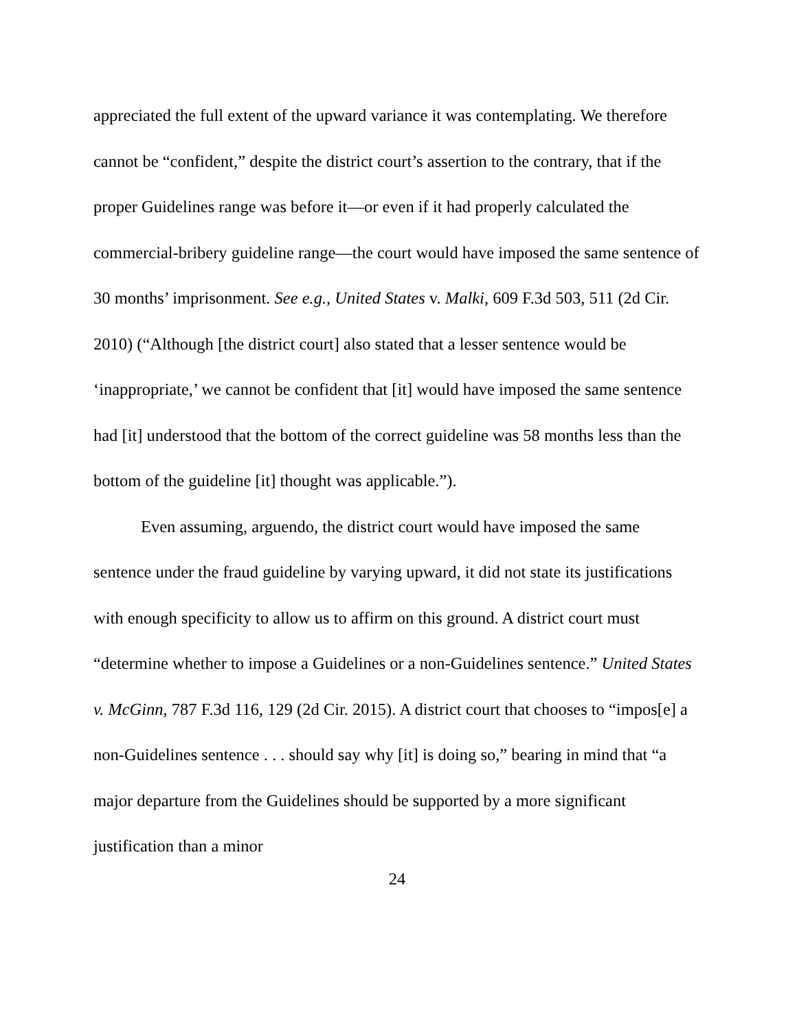appreciated the full extent of the upward variance it was contemplating. We therefore cannot be “confident,” despite the district court’s assertion to the contrary, that if the proper Guidelines range was before it—or even if it had properly calculated the commercial-bribery guideline range—the court would have imposed the same sentence of 30 months’ imprisonment. See e.g., United States v. Malki, 609 F.3d 503, 511 (2d Cir. 2010) (“Although [the district court] also stated that a lesser sentence would be ‘inappropriate,’ we cannot be confident that [it] would have imposed the same sentence had [it] understood that the bottom of the correct guideline was 58 months less than the bottom of the guideline [it] thought was applicable.”).
Even assuming, arguendo, the district court would have imposed the same sentence under the fraud guideline by varying upward, it did not state its justifications with enough specificity to allow us to affirm on this ground. A district court must “determine whether to impose a Guidelines or a non-Guidelines sentence.” United States v. McGinn, 787 F.3d 116, 129 (2d Cir. 2015). A district court that chooses to “impos[e] a non-Guidelines sentence . . . should say why [it] is doing so,” bearing in mind that “a major departure from the Guidelines should be supported by a more significant justification than a minor
24